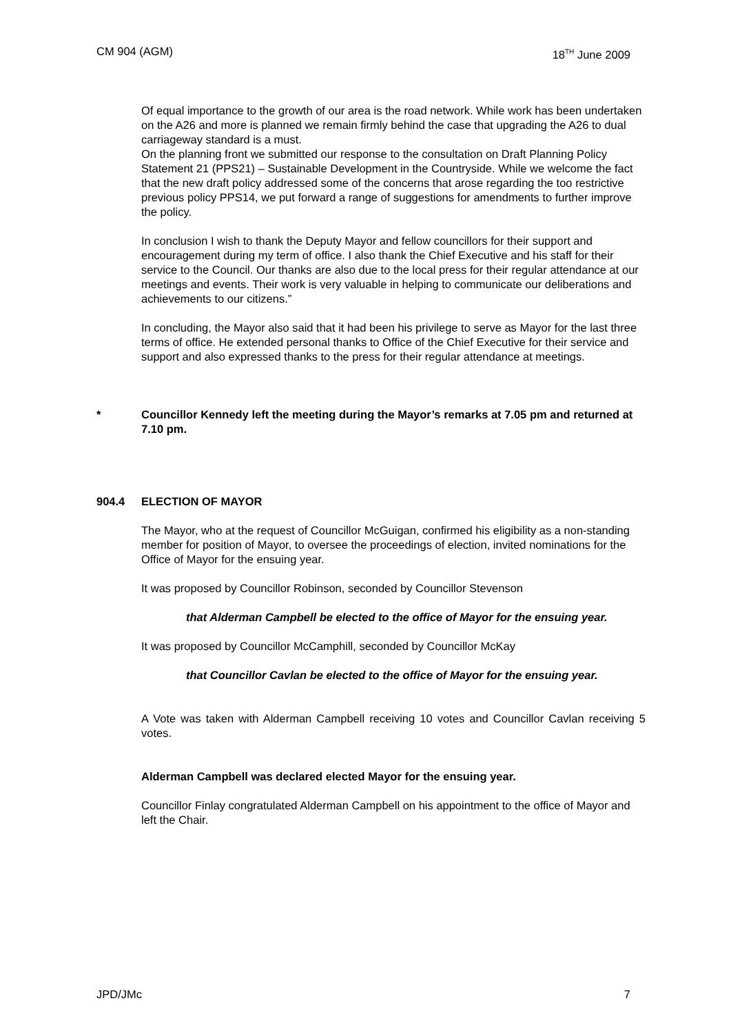CM 904 (AGM) 18<sup>TH</sup> June 2009
Of equal importance to the growth of our area is the road network. While work has been undertaken on the A26 and more is planned we remain firmly behind the case that upgrading the A26 to dual carriageway standard is a must.
On the planning front we submitted our response to the consultation on Draft Planning Policy Statement 21 (PPS21) – Sustainable Development in the Countryside. While we welcome the fact that the new draft policy addressed some of the concerns that arose regarding the too restrictive previous policy PPS14, we put forward a range of suggestions for amendments to further improve the policy.
In conclusion I wish to thank the Deputy Mayor and fellow councillors for their support and encouragement during my term of office. I also thank the Chief Executive and his staff for their service to the Council. Our thanks are also due to the local press for their regular attendance at our meetings and events. Their work is very valuable in helping to communicate our deliberations and achievements to our citizens.”
In concluding, the Mayor also said that it had been his privilege to serve as Mayor for the last three terms of office. He extended personal thanks to Office of the Chief Executive for their service and support and also expressed thanks to the press for their regular attendance at meetings.
* Councillor Kennedy left the meeting during the Mayor’s remarks at 7.05 pm and returned at 7.10 pm.
904.4 ELECTION OF MAYOR
The Mayor, who at the request of Councillor McGuigan, confirmed his eligibility as a non-standing member for position of Mayor, to oversee the proceedings of election, invited nominations for the Office of Mayor for the ensuing year.
It was proposed by Councillor Robinson, seconded by Councillor Stevenson
that Alderman Campbell be elected to the office of Mayor for the ensuing year.
It was proposed by Councillor McCamphill, seconded by Councillor McKay
that Councillor Cavlan be elected to the office of Mayor for the ensuing year.
A Vote was taken with Alderman Campbell receiving 10 votes and Councillor Cavlan receiving 5 votes.
Alderman Campbell was declared elected Mayor for the ensuing year.
Councillor Finlay congratulated Alderman Campbell on his appointment to the office of Mayor and left the Chair.
JPD/JMc 7